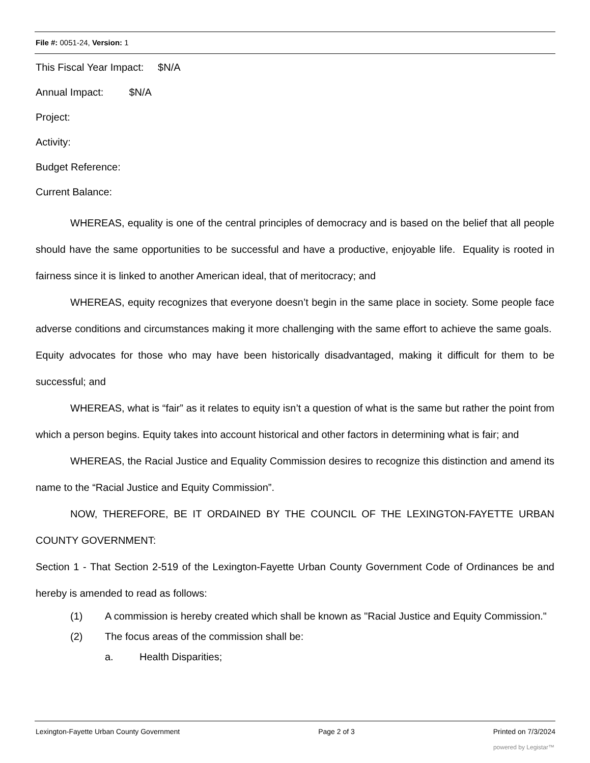File #: 0051-24, Version: 1
This Fiscal Year Impact: $N/A
Annual Impact: $N/A
Project:
Activity:
Budget Reference:
Current Balance:
WHEREAS, equality is one of the central principles of democracy and is based on the belief that all people should have the same opportunities to be successful and have a productive, enjoyable life. Equality is rooted in fairness since it is linked to another American ideal, that of meritocracy; and
WHEREAS, equity recognizes that everyone doesn’t begin in the same place in society. Some people face adverse conditions and circumstances making it more challenging with the same effort to achieve the same goals. Equity advocates for those who may have been historically disadvantaged, making it difficult for them to be successful; and
WHEREAS, what is “fair” as it relates to equity isn’t a question of what is the same but rather the point from which a person begins. Equity takes into account historical and other factors in determining what is fair; and
WHEREAS, the Racial Justice and Equality Commission desires to recognize this distinction and amend its name to the “Racial Justice and Equity Commission”.
NOW, THEREFORE, BE IT ORDAINED BY THE COUNCIL OF THE LEXINGTON-FAYETTE URBAN COUNTY GOVERNMENT:
Section 1 - That Section 2-519 of the Lexington-Fayette Urban County Government Code of Ordinances be and hereby is amended to read as follows:
(1) A commission is hereby created which shall be known as "Racial Justice and Equity Commission."
(2) The focus areas of the commission shall be:
a. Health Disparities;
Lexington-Fayette Urban County Government Page 2 of 3 Printed on 7/3/2024
powered by Legistar™